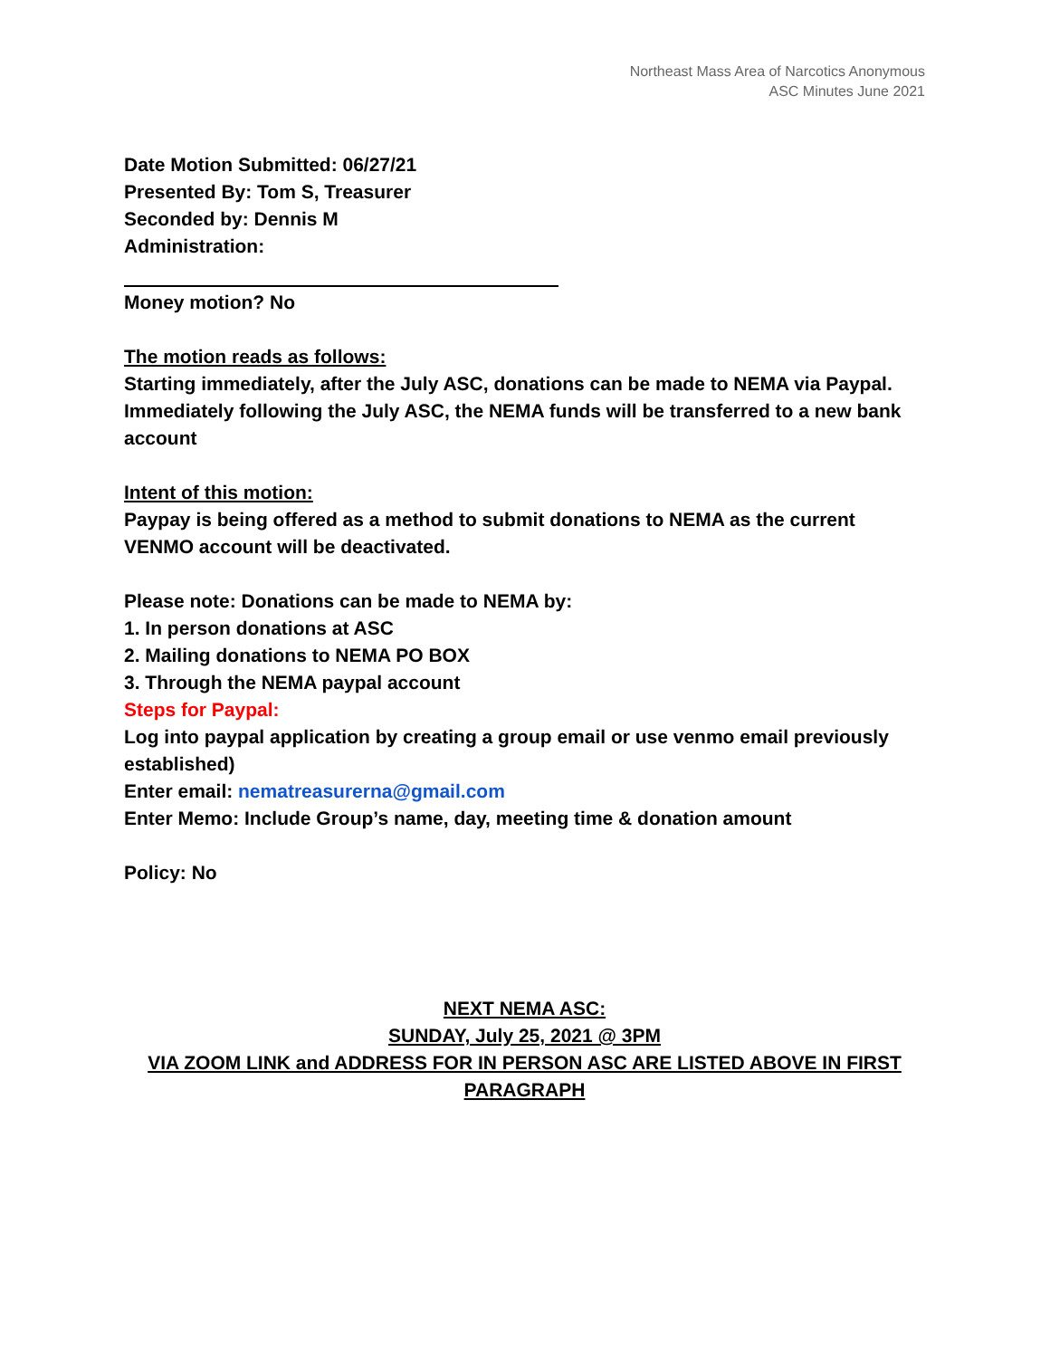Northeast Mass Area of Narcotics Anonymous
ASC Minutes June 2021
Date Motion Submitted: 06/27/21
Presented By: Tom S, Treasurer
Seconded by: Dennis M
Administration:
Money motion? No
The motion reads as follows:
Starting immediately, after the July ASC, donations can be made to NEMA via Paypal. Immediately following the July ASC, the NEMA funds will be transferred to a new bank account
Intent of this motion:
Paypay is being offered as a method to submit donations to NEMA as the current VENMO account will be deactivated.
Please note: Donations can be made to NEMA by:
1. In person donations at ASC
2. Mailing donations to NEMA PO BOX
3. Through the NEMA paypal account
Steps for Paypal:
Log into paypal application by creating a group email or use venmo email previously established)
Enter email: nematreasurerna@gmail.com
Enter Memo: Include Group’s name, day, meeting time & donation amount
Policy: No
NEXT NEMA ASC:
SUNDAY, July 25, 2021 @ 3PM
VIA ZOOM LINK and ADDRESS FOR IN PERSON ASC ARE LISTED ABOVE IN FIRST PARAGRAPH